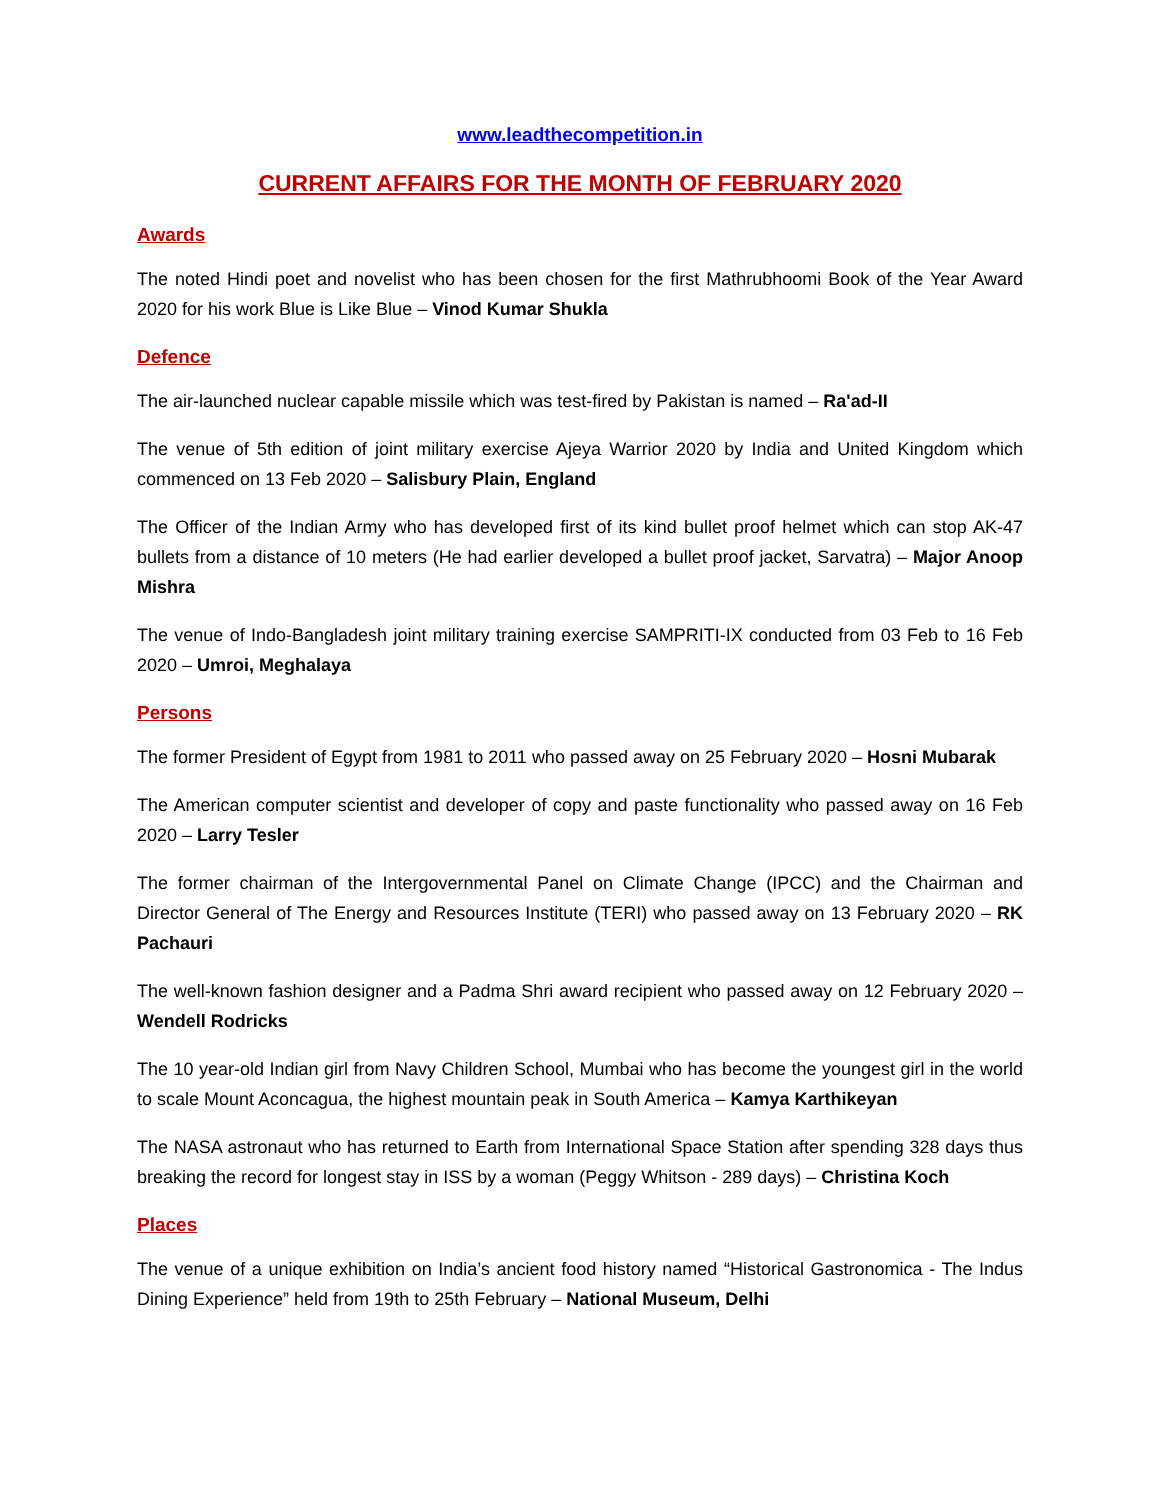www.leadthecompetition.in
CURRENT AFFAIRS FOR THE MONTH OF FEBRUARY 2020
Awards
The noted Hindi poet and novelist who has been chosen for the first Mathrubhoomi Book of the Year Award 2020 for his work Blue is Like Blue – Vinod Kumar Shukla
Defence
The air-launched nuclear capable missile which was test-fired by Pakistan is named – Ra'ad-II
The venue of 5th edition of joint military exercise Ajeya Warrior 2020 by India and United Kingdom which commenced on 13 Feb 2020 – Salisbury Plain, England
The Officer of the Indian Army who has developed first of its kind bullet proof helmet which can stop AK-47 bullets from a distance of 10 meters (He had earlier developed a bullet proof jacket, Sarvatra) – Major Anoop Mishra
The venue of Indo-Bangladesh joint military training exercise SAMPRITI-IX conducted from 03 Feb to 16 Feb 2020 – Umroi, Meghalaya
Persons
The former President of Egypt from 1981 to 2011 who passed away on 25 February 2020 – Hosni Mubarak
The American computer scientist and developer of copy and paste functionality who passed away on 16 Feb 2020 – Larry Tesler
The former chairman of the Intergovernmental Panel on Climate Change (IPCC) and the Chairman and Director General of The Energy and Resources Institute (TERI) who passed away on 13 February 2020 – RK Pachauri
The well-known fashion designer and a Padma Shri award recipient who passed away on 12 February 2020 – Wendell Rodricks
The 10 year-old Indian girl from Navy Children School, Mumbai who has become the youngest girl in the world to scale Mount Aconcagua, the highest mountain peak in South America – Kamya Karthikeyan
The NASA astronaut who has returned to Earth from International Space Station after spending 328 days thus breaking the record for longest stay in ISS by a woman (Peggy Whitson - 289 days) – Christina Koch
Places
The venue of a unique exhibition on India’s ancient food history named “Historical Gastronomica - The Indus Dining Experience” held from 19th to 25th February – National Museum, Delhi